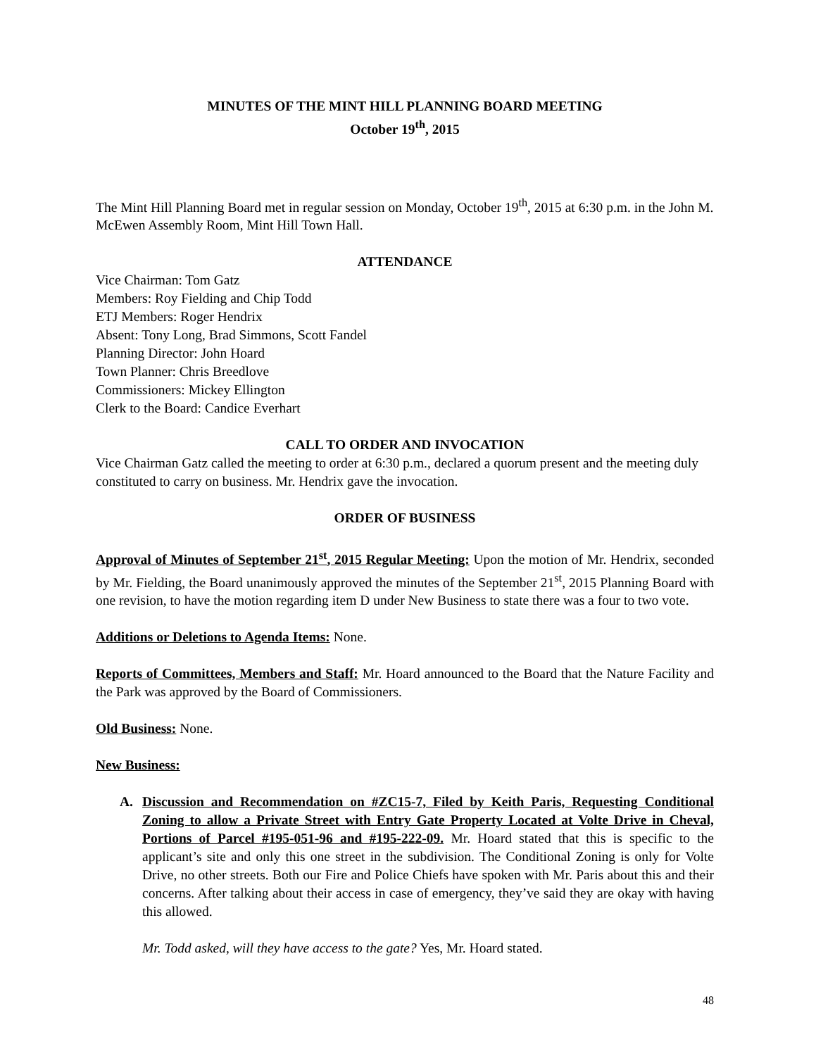MINUTES OF THE MINT HILL PLANNING BOARD MEETING
October 19<sup>th</sup>, 2015
The Mint Hill Planning Board met in regular session on Monday, October 19<sup>th</sup>, 2015 at 6:30 p.m. in the John M. McEwen Assembly Room, Mint Hill Town Hall.
ATTENDANCE
Vice Chairman: Tom Gatz
Members: Roy Fielding and Chip Todd
ETJ Members: Roger Hendrix
Absent: Tony Long, Brad Simmons, Scott Fandel
Planning Director: John Hoard
Town Planner: Chris Breedlove
Commissioners: Mickey Ellington
Clerk to the Board: Candice Everhart
CALL TO ORDER AND INVOCATION
Vice Chairman Gatz called the meeting to order at 6:30 p.m., declared a quorum present and the meeting duly constituted to carry on business. Mr. Hendrix gave the invocation.
ORDER OF BUSINESS
Approval of Minutes of September 21<sup>st</sup>, 2015 Regular Meeting: Upon the motion of Mr. Hendrix, seconded by Mr. Fielding, the Board unanimously approved the minutes of the September 21<sup>st</sup>, 2015 Planning Board with one revision, to have the motion regarding item D under New Business to state there was a four to two vote.
Additions or Deletions to Agenda Items: None.
Reports of Committees, Members and Staff: Mr. Hoard announced to the Board that the Nature Facility and the Park was approved by the Board of Commissioners.
Old Business: None.
New Business:
A. Discussion and Recommendation on #ZC15-7, Filed by Keith Paris, Requesting Conditional Zoning to allow a Private Street with Entry Gate Property Located at Volte Drive in Cheval, Portions of Parcel #195-051-96 and #195-222-09. Mr. Hoard stated that this is specific to the applicant’s site and only this one street in the subdivision. The Conditional Zoning is only for Volte Drive, no other streets. Both our Fire and Police Chiefs have spoken with Mr. Paris about this and their concerns. After talking about their access in case of emergency, they’ve said they are okay with having this allowed.
Mr. Todd asked, will they have access to the gate? Yes, Mr. Hoard stated.
48